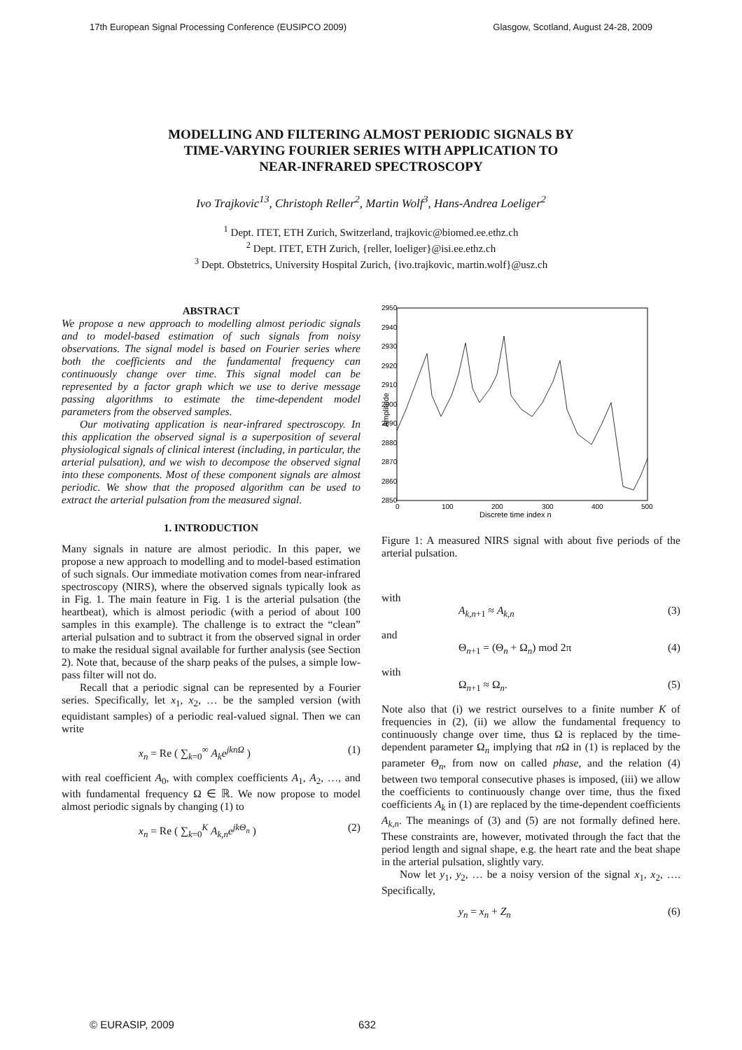17th European Signal Processing Conference (EUSIPCO 2009) Glasgow, Scotland, August 24-28, 2009
MODELLING AND FILTERING ALMOST PERIODIC SIGNALS BY
TIME-VARYING FOURIER SERIES WITH APPLICATION TO
NEAR-INFRARED SPECTROSCOPY
Ivo Trajkovic<sup>13</sup>, Christoph Reller<sup>2</sup>, Martin Wolf<sup>3</sup>, Hans-Andrea Loeliger<sup>2</sup>
<sup>1</sup> Dept. ITET, ETH Zurich, Switzerland, trajkovic@biomed.ee.ethz.ch
<sup>2</sup> Dept. ITET, ETH Zurich, {reller, loeliger}@isi.ee.ethz.ch
<sup>3</sup> Dept. Obstetrics, University Hospital Zurich, {ivo.trajkovic, martin.wolf}@usz.ch
ABSTRACT
We propose a new approach to modelling almost periodic signals and to model-based estimation of such signals from noisy observations. The signal model is based on Fourier series where both the coefficients and the fundamental frequency can continuously change over time. This signal model can be represented by a factor graph which we use to derive message passing algorithms to estimate the time-dependent model parameters from the observed samples.
Our motivating application is near-infrared spectroscopy. In this application the observed signal is a superposition of several physiological signals of clinical interest (including, in particular, the arterial pulsation), and we wish to decompose the observed signal into these components. Most of these component signals are almost periodic. We show that the proposed algorithm can be used to extract the arterial pulsation from the measured signal.
1. INTRODUCTION
Many signals in nature are almost periodic. In this paper, we propose a new approach to modelling and to model-based estimation of such signals. Our immediate motivation comes from near-infrared spectroscopy (NIRS), where the observed signals typically look as in Fig. 1. The main feature in Fig. 1 is the arterial pulsation (the heartbeat), which is almost periodic (with a period of about 100 samples in this example). The challenge is to extract the “clean” arterial pulsation and to subtract it from the observed signal in order to make the residual signal available for further analysis (see Section 2). Note that, because of the sharp peaks of the pulses, a simple low-pass filter will not do.
Recall that a periodic signal can be represented by a Fourier series. Specifically, let x<sub>1</sub>, x<sub>2</sub>, … be the sampled version (with equidistant samples) of a periodic real-valued signal. Then we can write
x<sub>n</sub> = Re ( ∑<sub>k=0</sub><sup>∞</sup> A<sub>k</sub>e<sup>jknΩ</sup> ) (1)
with real coefficient A<sub>0</sub>, with complex coefficients A<sub>1</sub>, A<sub>2</sub>, …, and with fundamental frequency Ω ∈ ℝ. We now propose to model almost periodic signals by changing (1) to
x<sub>n</sub> = Re ( ∑<sub>k=0</sub><sup>K</sup> A<sub>k,n</sub>e<sup>jkΘ<sub>n</sub></sup> ) (2)
2950
2940
2930
2920
2910
2900
2890
2880
2870
2860
2850
0
100
200
300
400
500
Discrete time index n
Amplitude
Figure 1: A measured NIRS signal with about five periods of the arterial pulsation.
with
A<sub>k,n+1</sub> ≈ A<sub>k,n</sub> (3)
and
Θ<sub>n+1</sub> = (Θ<sub>n</sub> + Ω<sub>n</sub>) mod 2π (4)
with
Ω<sub>n+1</sub> ≈ Ω<sub>n</sub>. (5)
Note also that (i) we restrict ourselves to a finite number K of frequencies in (2), (ii) we allow the fundamental frequency to continuously change over time, thus Ω is replaced by the time-dependent parameter Ω<sub>n</sub> implying that n Ω in (1) is replaced by the parameter Θ<sub>n</sub>, from now on called phase, and the relation (4) between two temporal consecutive phases is imposed, (iii) we allow the coefficients to continuously change over time, thus the fixed coefficients A<sub>k</sub> in (1) are replaced by the time-dependent coefficients A<sub>k,n</sub>. The meanings of (3) and (5) are not formally defined here. These constraints are, however, motivated through the fact that the period length and signal shape, e.g. the heart rate and the beat shape in the arterial pulsation, slightly vary.
Now let y<sub>1</sub>, y<sub>2</sub>, … be a noisy version of the signal x<sub>1</sub>, x<sub>2</sub>, …. Specifically,
y<sub>n</sub> = x<sub>n</sub> + Z<sub>n</sub> (6)
© EURASIP, 2009 632